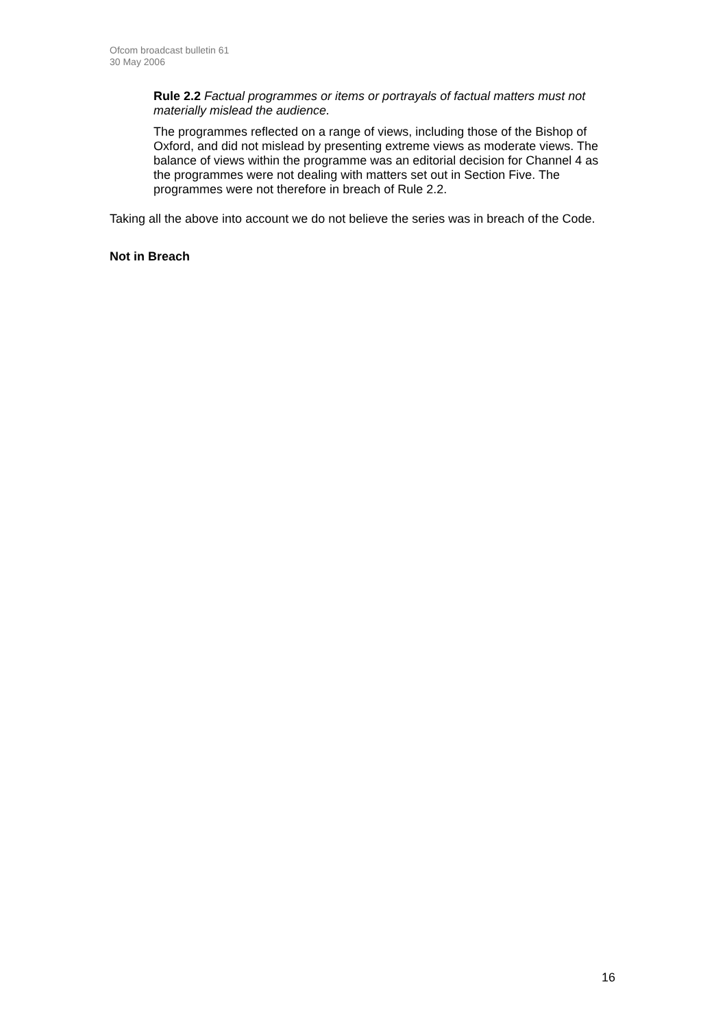Ofcom broadcast bulletin 61
30 May 2006
Rule 2.2 Factual programmes or items or portrayals of factual matters must not materially mislead the audience.
The programmes reflected on a range of views, including those of the Bishop of Oxford, and did not mislead by presenting extreme views as moderate views. The balance of views within the programme was an editorial decision for Channel 4 as the programmes were not dealing with matters set out in Section Five. The programmes were not therefore in breach of Rule 2.2.
Taking all the above into account we do not believe the series was in breach of the Code.
Not in Breach
16